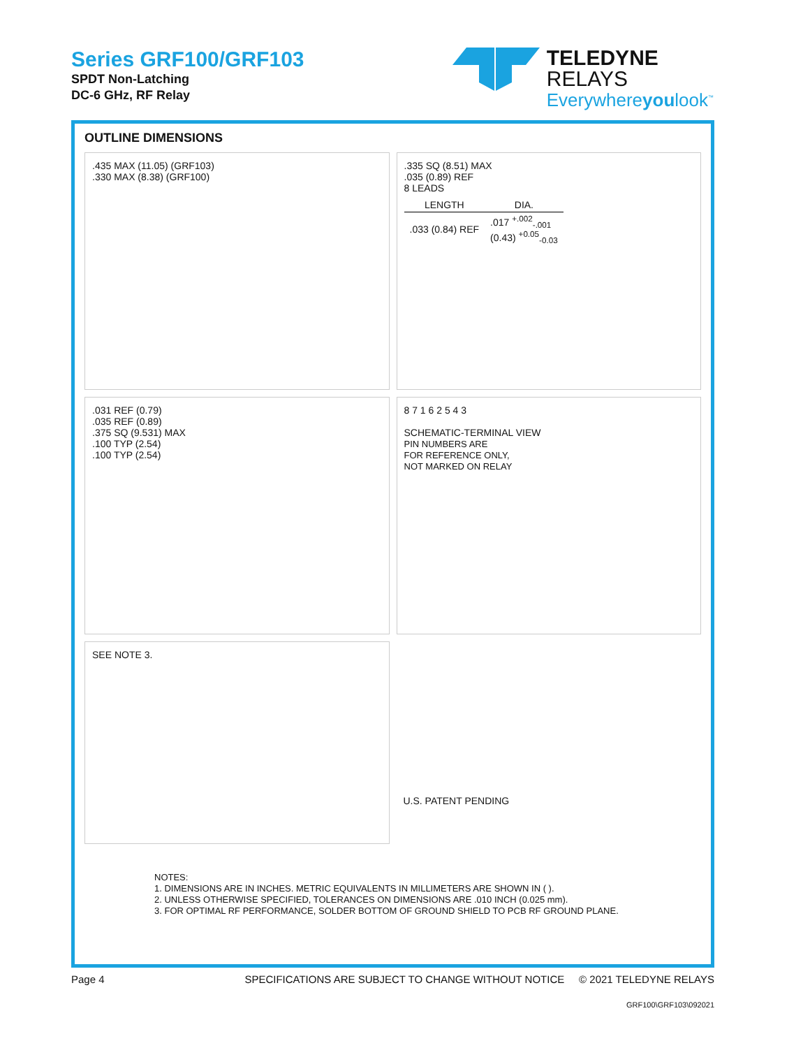Series GRF100/GRF103
SPDT Non-Latching
DC-6 GHz, RF Relay
TELEDYNE
RELAYS
Everywhereyoulook<sup>™</sup>
OUTLINE DIMENSIONS
.435 MAX (11.05) (GRF103)
.330 MAX (8.38) (GRF100)
.335 SQ (8.51) MAX
.035 (0.89) REF
8 LEADS
| LENGTH | DIA. |
| --- | --- |
| .033 (0.84) REF | .017 <sup>+.002</sup><sub>-.001</sub> (0.43) <sup>+0.05</sup><sub>-0.03</sub> |
.031 REF (0.79)
.035 REF (0.89)
.375 SQ (9.531) MAX
.100 TYP (2.54)
.100 TYP (2.54)
8 7 1 6 2 5 4 3
SCHEMATIC-TERMINAL VIEW
PIN NUMBERS ARE
FOR REFERENCE ONLY,
NOT MARKED ON RELAY
SEE NOTE 3.
U.S. PATENT PENDING
NOTES:
1. DIMENSIONS ARE IN INCHES. METRIC EQUIVALENTS IN MILLIMETERS ARE SHOWN IN ( ).
2. UNLESS OTHERWISE SPECIFIED, TOLERANCES ON DIMENSIONS ARE .010 INCH (0.025 mm).
3. FOR OPTIMAL RF PERFORMANCE, SOLDER BOTTOM OF GROUND SHIELD TO PCB RF GROUND PLANE.
Page 4 SPECIFICATIONS ARE SUBJECT TO CHANGE WITHOUT NOTICE © 2021 TELEDYNE RELAYS
GRF100\GRF103\092021